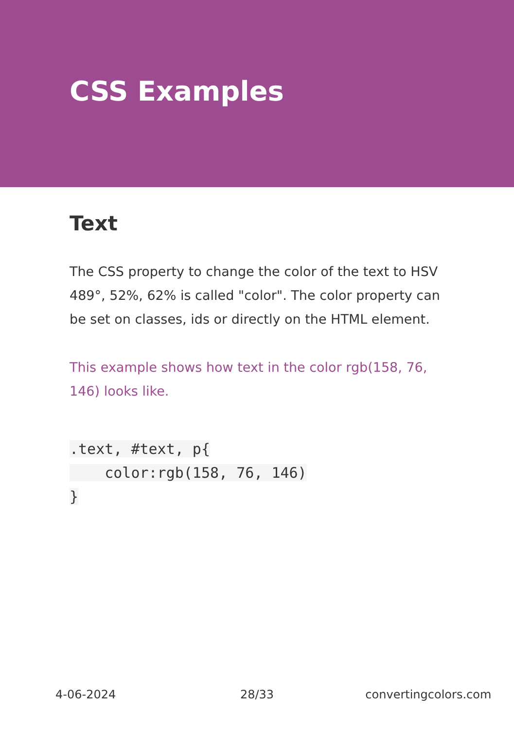CSS Examples
Text
The CSS property to change the color of the text to HSV 489°, 52%, 62% is called "color". The color property can be set on classes, ids or directly on the HTML element.
This example shows how text in the color rgb(158, 76, 146) looks like.
.text, #text, p{
    color:rgb(158, 76, 146)
}
4-06-2024 28/33 convertingcolors.com